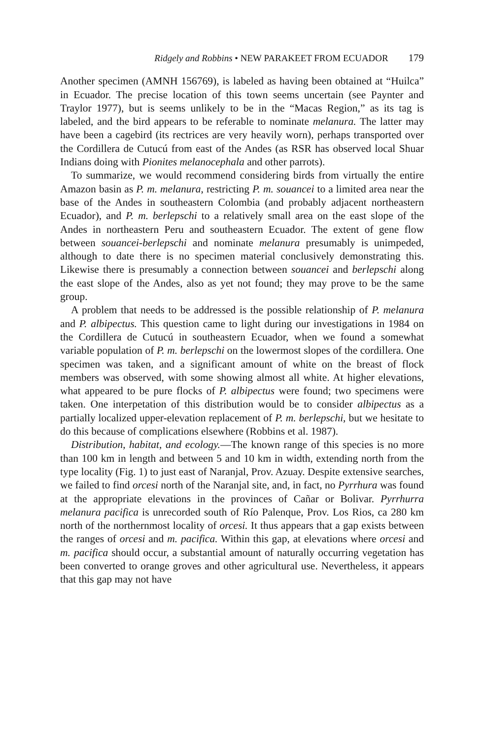Ridgely and Robbins • NEW PARAKEET FROM ECUADOR 179
Another specimen (AMNH 156769), is labeled as having been obtained at “Huilca” in Ecuador. The precise location of this town seems uncertain (see Paynter and Traylor 1977), but is seems unlikely to be in the “Macas Region,” as its tag is labeled, and the bird appears to be referable to nominate melanura. The latter may have been a cagebird (its rectrices are very heavily worn), perhaps transported over the Cordillera de Cutucú from east of the Andes (as RSR has observed local Shuar Indians doing with Pionites melanocephala and other parrots).
To summarize, we would recommend considering birds from virtually the entire Amazon basin as P. m. melanura, restricting P. m. souancei to a limited area near the base of the Andes in southeastern Colombia (and probably adjacent northeastern Ecuador), and P. m. berlepschi to a relatively small area on the east slope of the Andes in northeastern Peru and southeastern Ecuador. The extent of gene flow between souancei-berlepschi and nominate melanura presumably is unimpeded, although to date there is no specimen material conclusively demonstrating this. Likewise there is presumably a connection between souancei and berlepschi along the east slope of the Andes, also as yet not found; they may prove to be the same group.
A problem that needs to be addressed is the possible relationship of P. melanura and P. albipectus. This question came to light during our investigations in 1984 on the Cordillera de Cutucú in southeastern Ecuador, when we found a somewhat variable population of P. m. berlepschi on the lowermost slopes of the cordillera. One specimen was taken, and a significant amount of white on the breast of flock members was observed, with some showing almost all white. At higher elevations, what appeared to be pure flocks of P. albipectus were found; two specimens were taken. One interpetation of this distribution would be to consider albipectus as a partially localized upper-elevation replacement of P. m. berlepschi, but we hesitate to do this because of complications elsewhere (Robbins et al. 1987).
Distribution, habitat, and ecology.—The known range of this species is no more than 100 km in length and between 5 and 10 km in width, extending north from the type locality (Fig. 1) to just east of Naranjal, Prov. Azuay. Despite extensive searches, we failed to find orcesi north of the Naranjal site, and, in fact, no Pyrrhura was found at the appropriate elevations in the provinces of Cañar or Bolivar. Pyrrhurra melanura pacifica is unrecorded south of Río Palenque, Prov. Los Rios, ca 280 km north of the northernmost locality of orcesi. It thus appears that a gap exists between the ranges of orcesi and m. pacifica. Within this gap, at elevations where orcesi and m. pacifica should occur, a substantial amount of naturally occurring vegetation has been converted to orange groves and other agricultural use. Nevertheless, it appears that this gap may not have